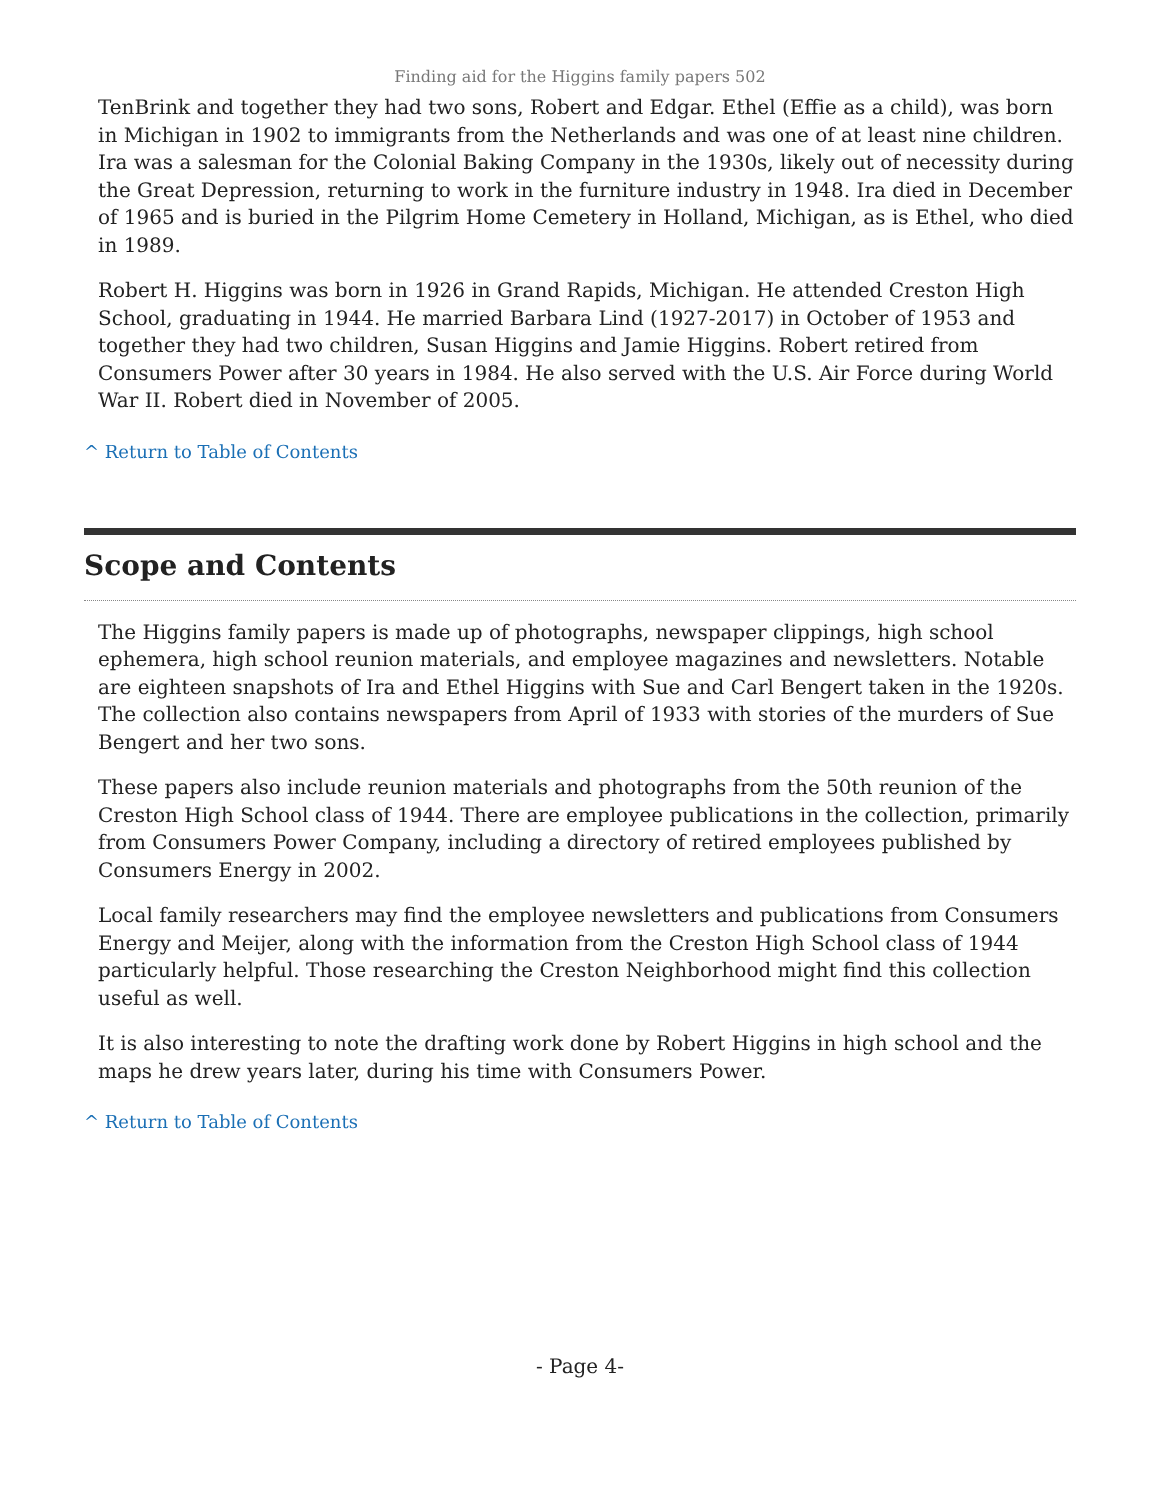Finding aid for the Higgins family papers 502
TenBrink and together they had two sons, Robert and Edgar. Ethel (Effie as a child), was born in Michigan in 1902 to immigrants from the Netherlands and was one of at least nine children. Ira was a salesman for the Colonial Baking Company in the 1930s, likely out of necessity during the Great Depression, returning to work in the furniture industry in 1948. Ira died in December of 1965 and is buried in the Pilgrim Home Cemetery in Holland, Michigan, as is Ethel, who died in 1989.
Robert H. Higgins was born in 1926 in Grand Rapids, Michigan. He attended Creston High School, graduating in 1944. He married Barbara Lind (1927-2017) in October of 1953 and together they had two children, Susan Higgins and Jamie Higgins. Robert retired from Consumers Power after 30 years in 1984. He also served with the U.S. Air Force during World War II. Robert died in November of 2005.
^ Return to Table of Contents
Scope and Contents
The Higgins family papers is made up of photographs, newspaper clippings, high school ephemera, high school reunion materials, and employee magazines and newsletters. Notable are eighteen snapshots of Ira and Ethel Higgins with Sue and Carl Bengert taken in the 1920s. The collection also contains newspapers from April of 1933 with stories of the murders of Sue Bengert and her two sons.
These papers also include reunion materials and photographs from the 50th reunion of the Creston High School class of 1944. There are employee publications in the collection, primarily from Consumers Power Company, including a directory of retired employees published by Consumers Energy in 2002.
Local family researchers may find the employee newsletters and publications from Consumers Energy and Meijer, along with the information from the Creston High School class of 1944 particularly helpful. Those researching the Creston Neighborhood might find this collection useful as well.
It is also interesting to note the drafting work done by Robert Higgins in high school and the maps he drew years later, during his time with Consumers Power.
^ Return to Table of Contents
- Page 4-